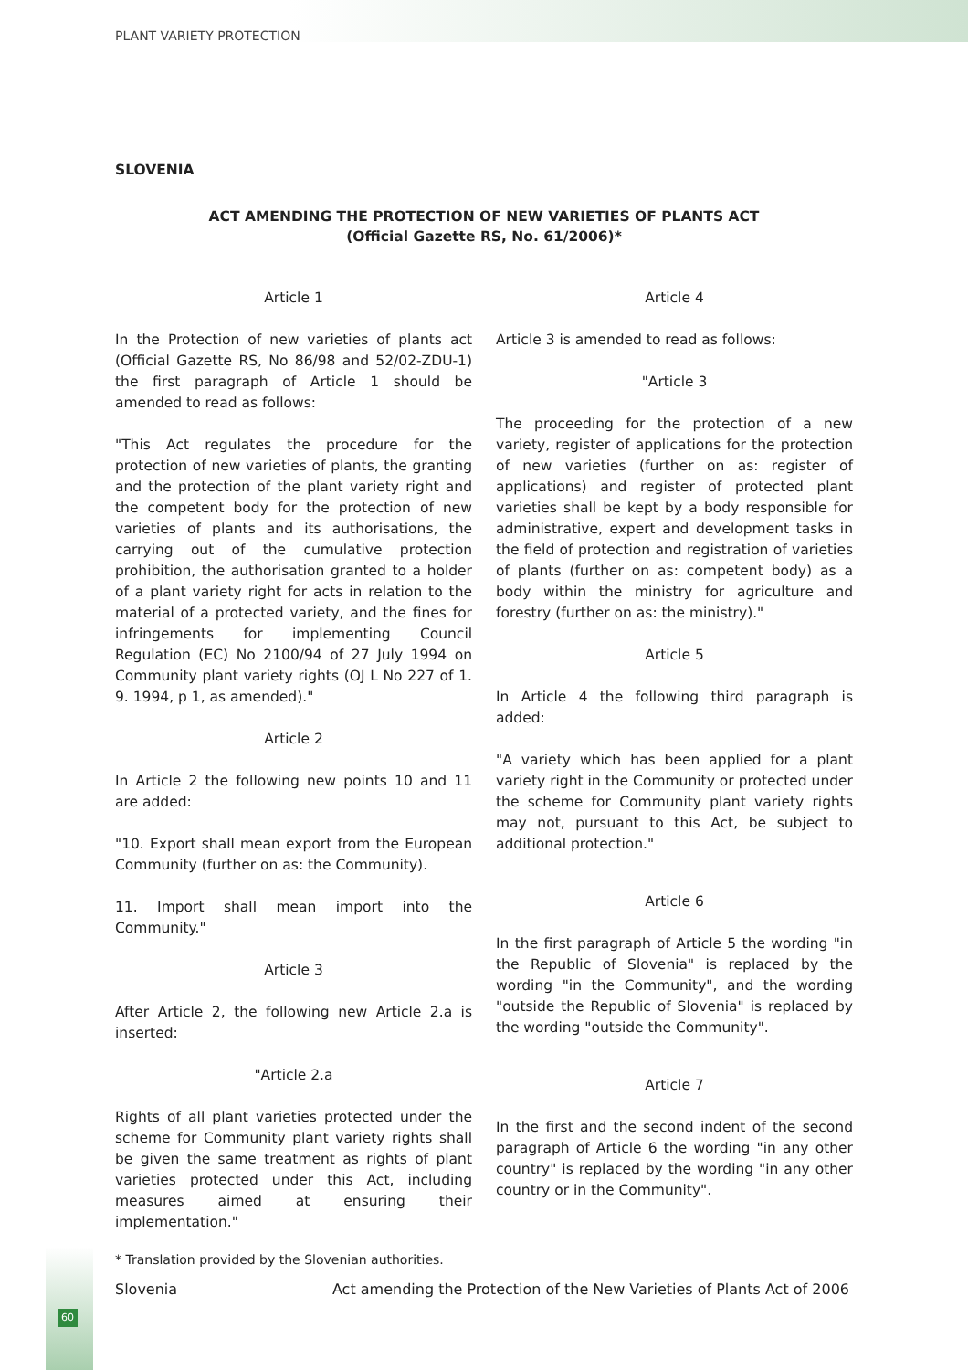PLANT VARIETY PROTECTION
SLOVENIA
ACT AMENDING THE PROTECTION OF NEW VARIETIES OF PLANTS ACT
(Official Gazette RS, No. 61/2006)*
Article 1
In the Protection of new varieties of plants act (Official Gazette RS, No 86/98 and 52/02-ZDU-1) the first paragraph of Article 1 should be amended to read as follows:
"This Act regulates the procedure for the protection of new varieties of plants, the granting and the protection of the plant variety right and the competent body for the protection of new varieties of plants and its authorisations, the carrying out of the cumulative protection prohibition, the authorisation granted to a holder of a plant variety right for acts in relation to the material of a protected variety, and the fines for infringements for implementing Council Regulation (EC) No 2100/94 of 27 July 1994 on Community plant variety rights (OJ L No 227 of 1. 9. 1994, p 1, as amended)."
Article 2
In Article 2 the following new points 10 and 11 are added:
"10. Export shall mean export from the European Community (further on as: the Community).
11. Import shall mean import into the Community."
Article 3
After Article 2, the following new Article 2.a is inserted:
"Article 2.a
Rights of all plant varieties protected under the scheme for Community plant variety rights shall be given the same treatment as rights of plant varieties protected under this Act, including measures aimed at ensuring their implementation."
Article 4
Article 3 is amended to read as follows:
"Article 3
The proceeding for the protection of a new variety, register of applications for the protection of new varieties (further on as: register of applications) and register of protected plant varieties shall be kept by a body responsible for administrative, expert and development tasks in the field of protection and registration of varieties of plants (further on as: competent body) as a body within the ministry for agriculture and forestry (further on as: the ministry)."
Article 5
In Article 4 the following third paragraph is added:
"A variety which has been applied for a plant variety right in the Community or protected under the scheme for Community plant variety rights may not, pursuant to this Act, be subject to additional protection."
Article 6
In the first paragraph of Article 5 the wording "in the Republic of Slovenia" is replaced by the wording "in the Community", and the wording "outside the Republic of Slovenia" is replaced by the wording "outside the Community".
Article 7
In the first and the second indent of the second paragraph of Article 6 the wording "in any other country" is replaced by the wording "in any other country or in the Community".
* Translation provided by the Slovenian authorities.
Slovenia Act amending the Protection of the New Varieties of Plants Act of 2006
60